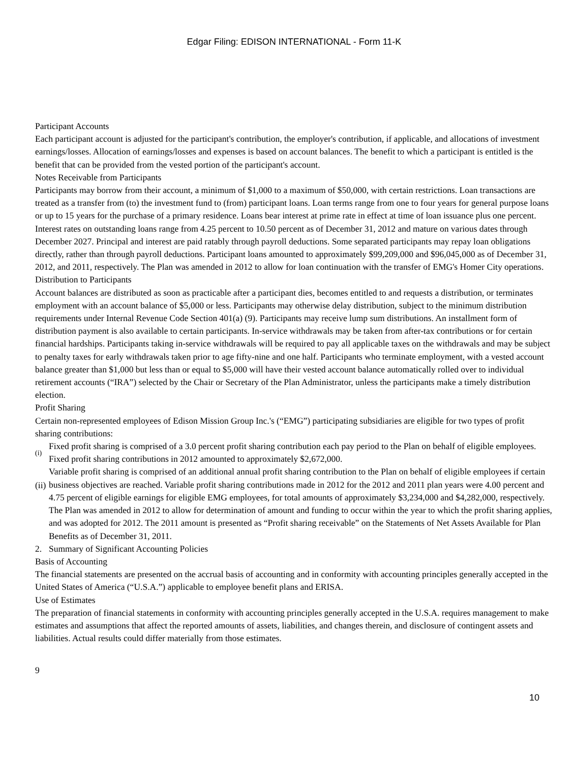Edgar Filing: EDISON INTERNATIONAL - Form 11-K
Participant Accounts
Each participant account is adjusted for the participant's contribution, the employer's contribution, if applicable, and allocations of investment earnings/losses. Allocation of earnings/losses and expenses is based on account balances. The benefit to which a participant is entitled is the benefit that can be provided from the vested portion of the participant's account.
Notes Receivable from Participants
Participants may borrow from their account, a minimum of $1,000 to a maximum of $50,000, with certain restrictions. Loan transactions are treated as a transfer from (to) the investment fund to (from) participant loans. Loan terms range from one to four years for general purpose loans or up to 15 years for the purchase of a primary residence. Loans bear interest at prime rate in effect at time of loan issuance plus one percent. Interest rates on outstanding loans range from 4.25 percent to 10.50 percent as of December 31, 2012 and mature on various dates through December 2027. Principal and interest are paid ratably through payroll deductions. Some separated participants may repay loan obligations directly, rather than through payroll deductions. Participant loans amounted to approximately $99,209,000 and $96,045,000 as of December 31, 2012, and 2011, respectively. The Plan was amended in 2012 to allow for loan continuation with the transfer of EMG's Homer City operations.
Distribution to Participants
Account balances are distributed as soon as practicable after a participant dies, becomes entitled to and requests a distribution, or terminates employment with an account balance of $5,000 or less. Participants may otherwise delay distribution, subject to the minimum distribution requirements under Internal Revenue Code Section 401(a) (9). Participants may receive lump sum distributions. An installment form of distribution payment is also available to certain participants. In-service withdrawals may be taken from after-tax contributions or for certain financial hardships. Participants taking in-service withdrawals will be required to pay all applicable taxes on the withdrawals and may be subject to penalty taxes for early withdrawals taken prior to age fifty-nine and one half. Participants who terminate employment, with a vested account balance greater than $1,000 but less than or equal to $5,000 will have their vested account balance automatically rolled over to individual retirement accounts (“IRA”) selected by the Chair or Secretary of the Plan Administrator, unless the participants make a timely distribution election.
Profit Sharing
Certain non-represented employees of Edison Mission Group Inc.'s (“EMG”) participating subsidiaries are eligible for two types of profit sharing contributions:
(i) Fixed profit sharing is comprised of a 3.0 percent profit sharing contribution each pay period to the Plan on behalf of eligible employees. Fixed profit sharing contributions in 2012 amounted to approximately $2,672,000.
(ii) Variable profit sharing is comprised of an additional annual profit sharing contribution to the Plan on behalf of eligible employees if certain business objectives are reached. Variable profit sharing contributions made in 2012 for the 2012 and 2011 plan years were 4.00 percent and 4.75 percent of eligible earnings for eligible EMG employees, for total amounts of approximately $3,234,000 and $4,282,000, respectively. The Plan was amended in 2012 to allow for determination of amount and funding to occur within the year to which the profit sharing applies, and was adopted for 2012. The 2011 amount is presented as “Profit sharing receivable” on the Statements of Net Assets Available for Plan Benefits as of December 31, 2011.
2. Summary of Significant Accounting Policies
Basis of Accounting
The financial statements are presented on the accrual basis of accounting and in conformity with accounting principles generally accepted in the United States of America (“U.S.A.”) applicable to employee benefit plans and ERISA.
Use of Estimates
The preparation of financial statements in conformity with accounting principles generally accepted in the U.S.A. requires management to make estimates and assumptions that affect the reported amounts of assets, liabilities, and changes therein, and disclosure of contingent assets and liabilities. Actual results could differ materially from those estimates.
9
10